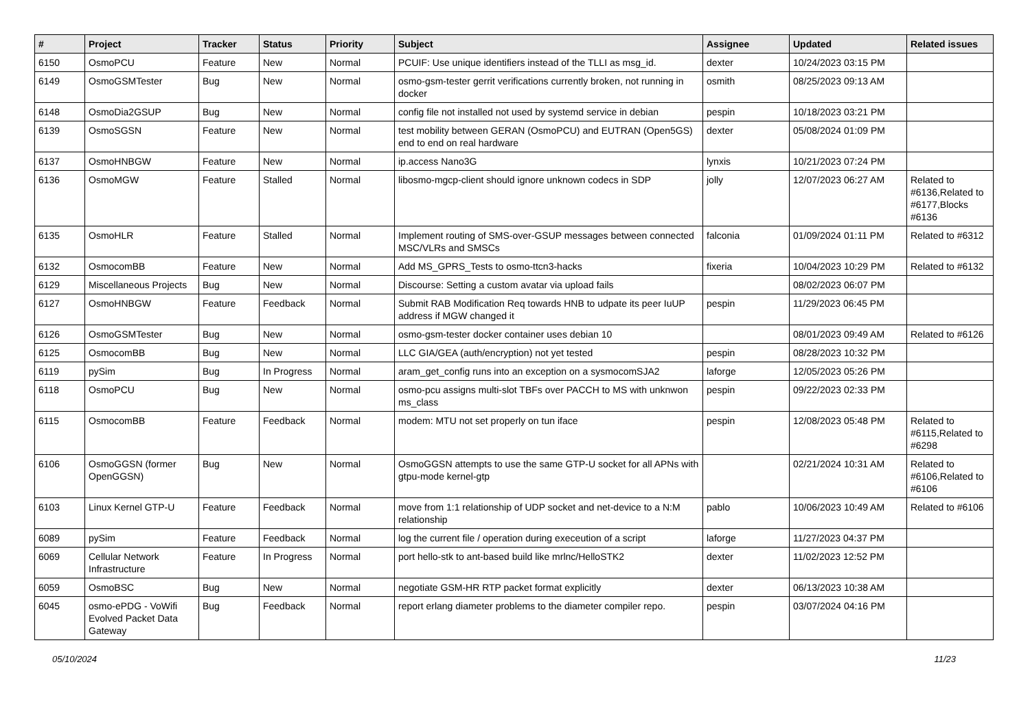| # | Project | Tracker | Status | Priority | Subject | Assignee | Updated | Related issues |
| --- | --- | --- | --- | --- | --- | --- | --- | --- |
| 6150 | OsmoPCU | Feature | New | Normal | PCUIF: Use unique identifiers instead of the TLLI as msg_id. | dexter | 10/24/2023 03:15 PM | |
| 6149 | OsmoGSMTester | Bug | New | Normal | osmo-gsm-tester gerrit verifications currently broken, not running in docker | osmith | 08/25/2023 09:13 AM | |
| 6148 | OsmoDia2GSUP | Bug | New | Normal | config file not installed not used by systemd service in debian | pespin | 10/18/2023 03:21 PM | |
| 6139 | OsmoSGSN | Feature | New | Normal | test mobility between GERAN (OsmoPCU) and EUTRAN (Open5GS) end to end on real hardware | dexter | 05/08/2024 01:09 PM | |
| 6137 | OsmoHNBGW | Feature | New | Normal | ip.access Nano3G | lynxis | 10/21/2023 07:24 PM | |
| 6136 | OsmoMGW | Feature | Stalled | Normal | libosmo-mgcp-client should ignore unknown codecs in SDP | jolly | 12/07/2023 06:27 AM | Related to #6136,Related to #6177,Blocks #6136 |
| 6135 | OsmoHLR | Feature | Stalled | Normal | Implement routing of SMS-over-GSUP messages between connected MSC/VLRs and SMSCs | falconia | 01/09/2024 01:11 PM | Related to #6312 |
| 6132 | OsmocomBB | Feature | New | Normal | Add MS_GPRS_Tests to osmo-ttcn3-hacks | fixeria | 10/04/2023 10:29 PM | Related to #6132 |
| 6129 | Miscellaneous Projects | Bug | New | Normal | Discourse: Setting a custom avatar via upload fails | | 08/02/2023 06:07 PM | |
| 6127 | OsmoHNBGW | Feature | Feedback | Normal | Submit RAB Modification Req towards HNB to udpate its peer IuUP address if MGW changed it | pespin | 11/29/2023 06:45 PM | |
| 6126 | OsmoGSMTester | Bug | New | Normal | osmo-gsm-tester docker container uses debian 10 | | 08/01/2023 09:49 AM | Related to #6126 |
| 6125 | OsmocomBB | Bug | New | Normal | LLC GIA/GEA (auth/encryption) not yet tested | pespin | 08/28/2023 10:32 PM | |
| 6119 | pySim | Bug | In Progress | Normal | aram_get_config runs into an exception on a sysmocomSJA2 | laforge | 12/05/2023 05:26 PM | |
| 6118 | OsmoPCU | Bug | New | Normal | osmo-pcu assigns multi-slot TBFs over PACCH to MS with unknwon ms_class | pespin | 09/22/2023 02:33 PM | |
| 6115 | OsmocomBB | Feature | Feedback | Normal | modem: MTU not set properly on tun iface | pespin | 12/08/2023 05:48 PM | Related to #6115,Related to #6298 |
| 6106 | OsmoGGSN (former OpenGGSN) | Bug | New | Normal | OsmoGGSN attempts to use the same GTP-U socket for all APNs with gtpu-mode kernel-gtp | | 02/21/2024 10:31 AM | Related to #6106,Related to #6106 |
| 6103 | Linux Kernel GTP-U | Feature | Feedback | Normal | move from 1:1 relationship of UDP socket and net-device to a N:M relationship | pablo | 10/06/2023 10:49 AM | Related to #6106 |
| 6089 | pySim | Feature | Feedback | Normal | log the current file / operation during execeution of a script | laforge | 11/27/2023 04:37 PM | |
| 6069 | Cellular Network Infrastructure | Feature | In Progress | Normal | port hello-stk to ant-based build like mrlnc/HelloSTK2 | dexter | 11/02/2023 12:52 PM | |
| 6059 | OsmoBSC | Bug | New | Normal | negotiate GSM-HR RTP packet format explicitly | dexter | 06/13/2023 10:38 AM | |
| 6045 | osmo-ePDG - VoWifi Evolved Packet Data Gateway | Bug | Feedback | Normal | report erlang diameter problems to the diameter compiler repo. | pespin | 03/07/2024 04:16 PM | |
05/10/2024 11/23